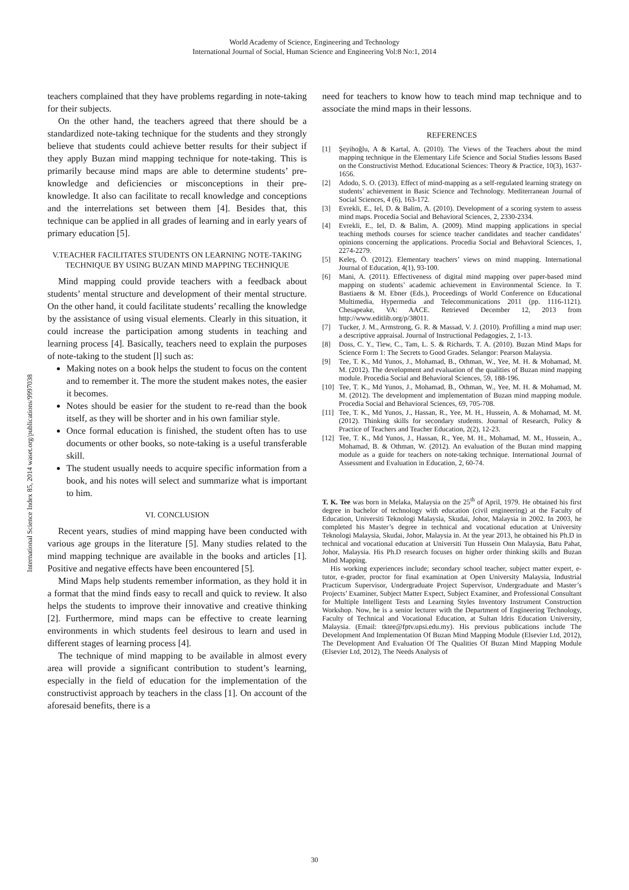World Academy of Science, Engineering and Technology
International Journal of Social, Human Science and Engineering Vol:8 No:1, 2014
International Science Index 85, 2014 waset.org/publications/9997038
teachers complained that they have problems regarding in note-taking for their subjects.
On the other hand, the teachers agreed that there should be a standardized note-taking technique for the students and they strongly believe that students could achieve better results for their subject if they apply Buzan mind mapping technique for note-taking. This is primarily because mind maps are able to determine students’ pre-knowledge and deficiencies or misconceptions in their pre-knowledge. It also can facilitate to recall knowledge and conceptions and the interrelations set between them [4]. Besides that, this technique can be applied in all grades of learning and in early years of primary education [5].
V.TEACHER FACILITATES STUDENTS ON LEARNING NOTE-TAKING TECHNIQUE BY USING BUZAN MIND MAPPING TECHNIQUE
Mind mapping could provide teachers with a feedback about students’ mental structure and development of their mental structure. On the other hand, it could facilitate students’ recalling the knowledge by the assistance of using visual elements. Clearly in this situation, it could increase the participation among students in teaching and learning process [4]. Basically, teachers need to explain the purposes of note-taking to the student [l] such as:
Making notes on a book helps the student to focus on the content and to remember it. The more the student makes notes, the easier it becomes.
Notes should be easier for the student to re-read than the book itself, as they will be shorter and in his own familiar style.
Once formal education is finished, the student often has to use documents or other books, so note-taking is a useful transferable skill.
The student usually needs to acquire specific information from a book, and his notes will select and summarize what is important to him.
VI. CONCLUSION
Recent years, studies of mind mapping have been conducted with various age groups in the literature [5]. Many studies related to the mind mapping technique are available in the books and articles [1]. Positive and negative effects have been encountered [5].
Mind Maps help students remember information, as they hold it in a format that the mind finds easy to recall and quick to review. It also helps the students to improve their innovative and creative thinking [2]. Furthermore, mind maps can be effective to create learning environments in which students feel desirous to learn and used in different stages of learning process [4].
The technique of mind mapping to be available in almost every area will provide a significant contribution to student’s learning, especially in the field of education for the implementation of the constructivist approach by teachers in the class [1]. On account of the aforesaid benefits, there is a
need for teachers to know how to teach mind map technique and to associate the mind maps in their lessons.
REFERENCES
[1] Şeyihoğlu, A & Kartal, A. (2010). The Views of the Teachers about the mind mapping technique in the Elementary Life Science and Social Studies lessons Based on the Constructivist Method. Educational Sciences: Theory & Practice, 10(3), 1637-1656.
[2] Adodo, S. O. (2013). Effect of mind-mapping as a self-regulated learning strategy on students’ achievement in Basic Science and Technology. Mediterranean Journal of Social Sciences, 4 (6), 163-172.
[3] Evrekli, E., Iel, D. & Balim, A. (2010). Development of a scoring system to assess mind maps. Procedia Social and Behavioral Sciences, 2, 2330-2334.
[4] Evrekli, E., Iel, D. & Balim, A. (2009). Mind mapping applications in special teaching methods courses for science teacher candidates and teacher candidates’ opinions concerning the applications. Procedia Social and Behavioral Sciences, 1, 2274-2279.
[5] Keleş, Ö. (2012). Elementary teachers’ views on mind mapping. International Journal of Education, 4(1), 93-100.
[6] Mani, A. (2011). Effectiveness of digital mind mapping over paper-based mind mapping on students’ academic achievement in Environmental Science. In T. Bastiaens & M. Ebner (Eds.), Proceedings of World Conference on Educational Multimedia, Hypermedia and Telecommunications 2011 (pp. 1116-1121). Chesapeake, VA: AACE. Retrieved December 12, 2013 from http://www.editlib.org/p/38011.
[7] Tucker, J. M., Armstrong, G. R. & Massad, V. J. (2010). Profilling a mind map user: a descriptive appraisal. Journal of Instructional Pedagogies, 2, 1-13.
[8] Doss, C. Y., Tiew, C., Tam, L. S. & Richards, T. A. (2010). Buzan Mind Maps for Science Form 1: The Secrets to Good Grades. Selangor: Pearson Malaysia.
[9] Tee, T. K., Md Yunos, J., Mohamad, B., Othman, W., Yee, M. H. & Mohamad, M. M. (2012). The development and evaluation of the qualities of Buzan mind mapping module. Procedia Social and Behavioral Sciences, 59, 188-196.
[10] Tee, T. K., Md Yunos, J., Mohamad, B., Othman, W., Yee, M. H. & Mohamad, M. M. (2012). The development and implementation of Buzan mind mapping module. Procedia Social and Behavioral Sciences, 69, 705-708.
[11] Tee, T. K., Md Yunos, J., Hassan, R., Yee, M. H., Hussein, A. & Mohamad, M. M. (2012). Thinking skills for secondary students. Journal of Research, Policy & Practice of Teachers and Teacher Education, 2(2), 12-23.
[12] Tee, T. K., Md Yunos, J., Hassan, R., Yee, M. H., Mohamad, M. M., Hussein, A., Mohamad, B. & Othman, W. (2012). An evaluation of the Buzan mind mapping module as a guide for teachers on note-taking technique. International Journal of Assessment and Evaluation in Education, 2, 60-74.
T. K. Tee was born in Melaka, Malaysia on the 25<sup>th</sup> of April, 1979. He obtained his first degree in bachelor of technology with education (civil engineering) at the Faculty of Education, Universiti Teknologi Malaysia, Skudai, Johor, Malaysia in 2002. In 2003, he completed his Master’s degree in technical and vocational education at University Teknologi Malaysia, Skudai, Johor, Malaysia in. At the year 2013, he obtained his Ph.D in technical and vocational education at Universiti Tun Hussein Onn Malaysia, Batu Pahat, Johor, Malaysia. His Ph.D research focuses on higher order thinking skills and Buzan Mind Mapping.
His working experiences include; secondary school teacher, subject matter expert, e-tutor, e-grader, proctor for final examination at Open University Malaysia, Industrial Practicum Supervisor, Undergraduate Project Supervisor, Undergraduate and Master’s Projects’ Examiner, Subject Matter Expect, Subject Examiner, and Professional Consultant for Multiple Intelligent Tests and Learning Styles Inventory Instrument Construction Workshop. Now, he is a senior lecturer with the Department of Engineering Technology, Faculty of Technical and Vocational Education, at Sultan Idris Education University, Malaysia. (Email: tktee@fptv.upsi.edu.my). His previous publications include The Development And Implementation Of Buzan Mind Mapping Module (Elsevier Ltd, 2012), The Development And Evaluation Of The Qualities Of Buzan Mind Mapping Module (Elsevier Ltd, 2012), The Needs Analysis of
30